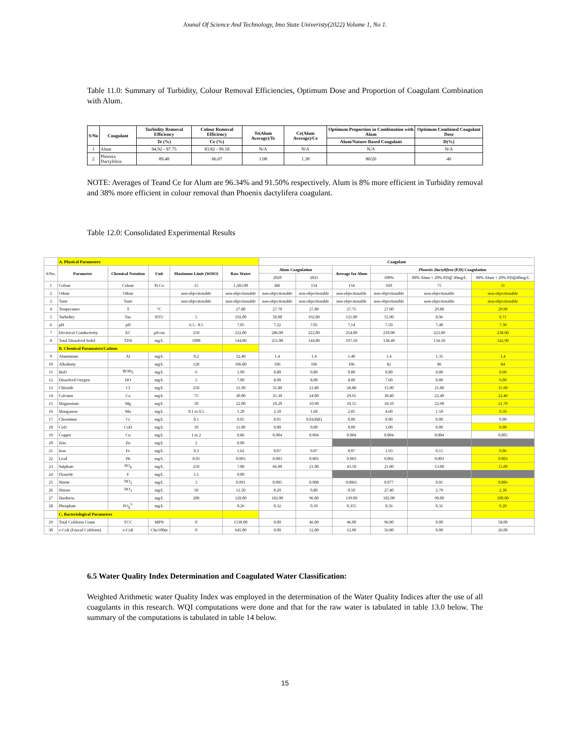Jounal Of Science And Technology, Imo State Univeristy(2022) Volume 1, No 1.
Table 11.0: Summary of Turbidity, Colour Removal Efficiencies, Optimum Dose and Proportion of Coagulant Combination with Alum.
| S/No | Coagulant | Turbidity Removal Efficiency | Colour Removal Efficiency | Te(Alum Average)/Te | Ce(Alum Average)/Ce | Optimum Proportion in Combination with Alum | Optimum Combined Coagulant Dose |
| --- | --- | --- | --- | --- | --- | --- | --- |
| | | Te (%) | Ce (%) | | | Alum/Nature-Based Coagulant | D(%) |
| 1 | Alum | 94.92 - 97.75 | 83.82 - 99.18 | N/A | N/A | N/A | N/A |
| 2 | Phoenix Dactylifera | 89.48 | 66.07 | 1.08 | 1.38 | 80/20 | 40 |
NOTE: Averages of Teand Ce for Alum are 96.34% and 91.50% respectively. Alum is 8% more efficient in Turbidity removal and 38% more efficient in colour removal than Phoenix dactylifera coagulant.
Table 12.0: Consolidated Experimental Results
| | A. Physical Parameters | | | | | Coagulant | | | | | |
| S/No. | Parameter | Chemical Notation | Unit | Maximum Limit (WHO) | Raw Water | Alum Coagulation | | Average for Alum | Phoenix Dactylifera (P.D) Coagulation | | |
| | | | | | | 2020 | 2021 | | 100% | 80% Alum + 20% PD@ 30mg/L | 80% Alum + 20% PD@40mg/L |
| 1 | Colour | Colour | Pt.Co | 15 | 1,383.00 | BR | 154 | 154 | 920 | 75 | 51 |
| 2 | Odour | Odour | | non-objectionable | non-objectionable | non-objectionable | non-objectionable | non-objectionable | non-objectionable | non-objectionable | non-objectionable |
| 3 | Taste | Taste | | non-objectionable | non-objectionable | non-objectionable | non-objectionable | non-objectionable | non-objectionable | non-objectionable | non-objectionable |
| 4 | Temperature | T | °C | | 27.80 | 27.70 | 27.80 | 27.75 | 27.00 | 29.80 | 29.90 |
| 5 | Turbidity | Tur. | NTU | 5 | 192.00 | 50.00 | 192.00 | 121.00 | 55.90 | 8.96 | 8.71 |
| 6 | pH | pH | | 6.5 - 8.5 | 7.05 | 7.22 | 7.05 | 7.14 | 7.50 | 7.40 | 7.30 |
| 7 | Electrical Conductivity | EC | µS/cm | 250 | 222.00 | 286.00 | 222.00 | 254.00 | 210.00 | 223.00 | 238.00 |
| 8 | Total Dissolved Solid | TDS | mg/L | 1000 | 144.00 | 251.00 | 144.00 | 197.50 | 138.40 | 134.50 | 142.90 |
| | B. Chemical Paramaters/Cations | | | | | | | | | | |
| 9 | Aluminium | Al | mg/L | 0.2 | 32.40 | 1.4 | 1.4 | 1.40 | 1.4 | 1.35 | 1.4 |
| 10 | Alkalinity | | mg/L | 120 | 106.00 | 106 | 106 | 106 | 82 | 86 | 84 |
| 11 | BoD | BOD<sub>5</sub> | mg/L | 6 | 1.90 | 0.80 | 0.80 | 0.80 | 0.80 | 0.80 | 0.60 |
| 12 | Dissolved Oxygen | DO | mg/L | 5 | 7.00 | 8.00 | 8.00 | 8.00 | 7.60 | 8.80 | 9.00 |
| 13 | Chloride | Cl | mg/L | 250 | 31.90 | 35.80 | 21.80 | 28.80 | 15.90 | 21.80 | 15.90 |
| 14 | Calcium | Ca | mg/L | 75 | 30.00 | 35.30 | 24.00 | 29.65 | 30.40 | 22.40 | 22.40 |
| 15 | Magnesium | Mg | mg/L | 50 | 22.00 | 10.20 | 10.90 | 10.55 | 18.10 | 22.90 | 21.70 |
| 16 | Manganese | Mn | mg/L | 0.1 to 0.5 | 1.20 | 2.50 | 1.60 | 2.05 | 4.60 | 1.50 | 0.50 |
| 17 | Chromium | Cr | mg/L | 0.1 | 0.05 | 0.01 | 0.01(BR) | 0.00 | 0.00 | 0.00 | 0.00 |
| 18 | CoD | CoD | mg/L | 10 | 11.00 | 0.00 | 0.00 | 0.00 | 3.00 | 0.00 | 0.00 |
| 19 | Copper | Cu | mg/L | 1 to 2 | 0.86 | 0.004 | 0.004 | 0.004 | 0.004 | 0.004 | 0.005 |
| 20 | Zinc | Zn | mg/L | 2 | 0.00 | | | | | | |
| 21 | Iron | Fe | mg/L | 0.3 | 1.62 | 0.07 | 0.07 | 0.07 | 1.93 | 0.15 | 0.06 |
| 22 | Lead | Pb | mg/L | 0.01 | 0.003 | 0.003 | 0.003 | 0.003 | 0.002 | 0.003 | 0.003 |
| 23 | Sulphate | SO<sub>4</sub> | mg/L | 250 | 7.00 | 66.00 | 21.00 | 43.50 | 21.00 | 13.00 | 15.00 |
| 24 | Flouride | F | mg/L | 1.5 | 0.00 | | | | | | |
| 25 | Nitrite | NO<sub>2</sub> | mg/L | 3 | 0.091 | 0.005 | 0.008 | 0.0065 | 0.077 | 0.01 | 0.006 |
| 26 | Nitrate | NO<sub>3</sub> | mg/L | 50 | 12.50 | 0.20 | 0.80 | 0.50 | 27.40 | 2.70 | 2.30 |
| 27 | Hardness | | mg/L | 200 | 120.00 | 182.00 | 96.00 | 139.00 | 102.00 | 90.00 | 100.00 |
| 28 | Phosphate | PO<sub>4</sub><sup>3-</sup> | mg/L | | 0.26 | 0.32 | 0.39 | 0.355 | 0.56 | 0.31 | 0.20 |
| | C. Bacteriological Parameters | | | | | | | | | | |
| 29 | Total Coliform Count | TCC | MPN | 0 | 1530.00 | 0.00 | 46.00 | 46.00 | 96.00 | 0.00 | 58.00 |
| 30 | e-Coli ( Faecal Coliform) | e-Coli | Cfu/100m | 0 | 645.00 | 0.00 | 12.00 | 12.00 | 56.00 | 0.00 | 26.00 |
6.5 Water Quality Index Determination and Coagulated Water Classification:
Weighted Arithmetic water Quality Index was employed in the determination of the Water Quality Indices after the use of all coagulants in this research. WQI computations were done and that for the raw water is tabulated in table 13.0 below. The summary of the computations is tabulated in table 14 below.
15